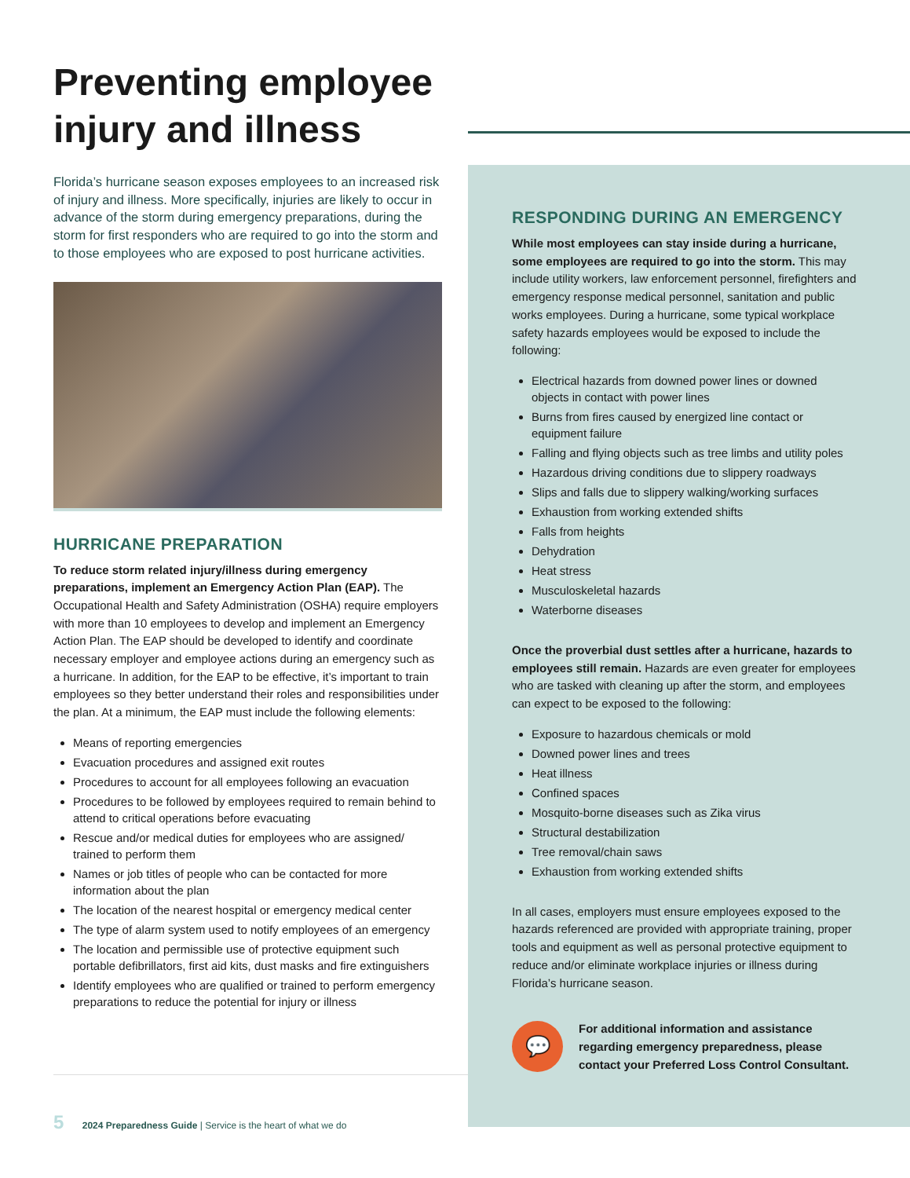Preventing employee injury and illness
Florida’s hurricane season exposes employees to an increased risk of injury and illness. More specifically, injuries are likely to occur in advance of the storm during emergency preparations, during the storm for first responders who are required to go into the storm and to those employees who are exposed to post hurricane activities.
HURRICANE PREPARATION
To reduce storm related injury/illness during emergency preparations, implement an Emergency Action Plan (EAP). The Occupational Health and Safety Administration (OSHA) require employers with more than 10 employees to develop and implement an Emergency Action Plan. The EAP should be developed to identify and coordinate necessary employer and employee actions during an emergency such as a hurricane. In addition, for the EAP to be effective, it’s important to train employees so they better understand their roles and responsibilities under the plan. At a minimum, the EAP must include the following elements:
Means of reporting emergencies
Evacuation procedures and assigned exit routes
Procedures to account for all employees following an evacuation
Procedures to be followed by employees required to remain behind to attend to critical operations before evacuating
Rescue and/or medical duties for employees who are assigned/ trained to perform them
Names or job titles of people who can be contacted for more information about the plan
The location of the nearest hospital or emergency medical center
The type of alarm system used to notify employees of an emergency
The location and permissible use of protective equipment such portable defibrillators, first aid kits, dust masks and fire extinguishers
Identify employees who are qualified or trained to perform emergency preparations to reduce the potential for injury or illness
RESPONDING DURING AN EMERGENCY
While most employees can stay inside during a hurricane, some employees are required to go into the storm. This may include utility workers, law enforcement personnel, firefighters and emergency response medical personnel, sanitation and public works employees. During a hurricane, some typical workplace safety hazards employees would be exposed to include the following:
Electrical hazards from downed power lines or downed objects in contact with power lines
Burns from fires caused by energized line contact or equipment failure
Falling and flying objects such as tree limbs and utility poles
Hazardous driving conditions due to slippery roadways
Slips and falls due to slippery walking/working surfaces
Exhaustion from working extended shifts
Falls from heights
Dehydration
Heat stress
Musculoskeletal hazards
Waterborne diseases
Once the proverbial dust settles after a hurricane, hazards to employees still remain. Hazards are even greater for employees who are tasked with cleaning up after the storm, and employees can expect to be exposed to the following:
Exposure to hazardous chemicals or mold
Downed power lines and trees
Heat illness
Confined spaces
Mosquito-borne diseases such as Zika virus
Structural destabilization
Tree removal/chain saws
Exhaustion from working extended shifts
In all cases, employers must ensure employees exposed to the hazards referenced are provided with appropriate training, proper tools and equipment as well as personal protective equipment to reduce and/or eliminate workplace injuries or illness during Florida’s hurricane season.
💬
For additional information and assistance regarding emergency preparedness, please contact your Preferred Loss Control Consultant.
5 2024 Preparedness Guide | Service is the heart of what we do